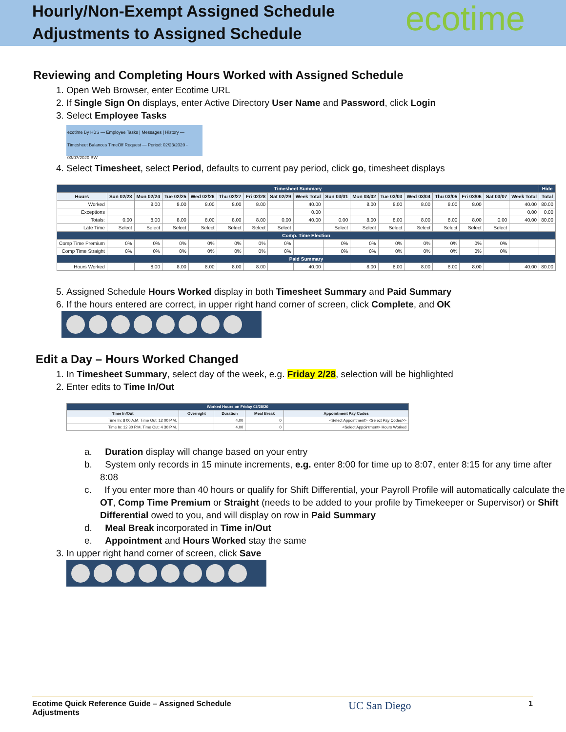Hourly/Non-Exempt Assigned Schedule
Adjustments to Assigned Schedule
ecotime
Reviewing and Completing Hours Worked with Assigned Schedule
1. Open Web Browser, enter Ecotime URL
2. If Single Sign On displays, enter Active Directory User Name and Password, click Login
3. Select Employee Tasks
ecotime By HBS — Employee Tasks | Messages | History — Timesheet Balances TimeOff Request — Period: 02/23/2020 - 03/07/2020 BW
4. Select Timesheet, select Period, defaults to current pay period, click go, timesheet displays
| Timesheet Summary | | | | | | | | | | | | | | | | | | Hide |
| Hours | Sun 02/23 | Mon 02/24 | Tue 02/25 | Wed 02/26 | Thu 02/27 | Fri 02/28 | Sat 02/29 | Week Total | Sun 03/01 | Mon 03/02 | Tue 03/03 | Wed 03/04 | Thu 03/05 | Fri 03/06 | Sat 03/07 | Week Total | Total | |
| Worked | | 8.00 | 8.00 | 8.00 | 8.00 | 8.00 | | 40.00 | | 8.00 | 8.00 | 8.00 | 8.00 | 8.00 | | 40.00 | 80.00 | |
| Exceptions | | | | | | | | 0.00 | | | | | | | | 0.00 | 0.00 | |
| Totals: | 0.00 | 8.00 | 8.00 | 8.00 | 8.00 | 8.00 | 0.00 | 40.00 | 0.00 | 8.00 | 8.00 | 8.00 | 8.00 | 8.00 | 0.00 | 40.00 | 80.00 | |
| Late Time | Select | Select | Select | Select | Select | Select | Select | | Select | Select | Select | Select | Select | Select | Select | | | |
| Comp. Time Election | | | | | | | | | | | | | | | | | | |
| Comp Time Premium | 0% | 0% | 0% | 0% | 0% | 0% | 0% | | 0% | 0% | 0% | 0% | 0% | 0% | 0% | | | |
| Comp Time Straight | 0% | 0% | 0% | 0% | 0% | 0% | 0% | | 0% | 0% | 0% | 0% | 0% | 0% | 0% | | | |
| Paid Summary | | | | | | | | | | | | | | | | | | |
| Hours Worked | | 8.00 | 8.00 | 8.00 | 8.00 | 8.00 | | 40.00 | | 8.00 | 8.00 | 8.00 | 8.00 | 8.00 | | 40.00 | 80.00 | |
5. Assigned Schedule Hours Worked display in both Timesheet Summary and Paid Summary
6. If the hours entered are correct, in upper right hand corner of screen, click Complete, and OK
Edit a Day – Hours Worked Changed
1. In Timesheet Summary, select day of the week, e.g. Friday 2/28, selection will be highlighted
2. Enter edits to Time In/Out
| Worked Hours on Friday 02/28/20 | | | | |
| Time In/Out | Overnight | Duration | Meal Break | Appointment Pay Codes |
| Time In: 8 00 A.M. Time Out: 12 00 P.M. | | 4.00 | 0 | <Select Appointment> <Select Pay Codes>> |
| Time In: 12 30 P.M. Time Out: 4 30 P.M. | | 4.00 | 0 | <Select Appointment> Hours Worked |
a. Duration display will change based on your entry
b. System only records in 15 minute increments, e.g. enter 8:00 for time up to 8:07, enter 8:15 for any time after 8:08
c. If you enter more than 40 hours or qualify for Shift Differential, your Payroll Profile will automatically calculate the OT, Comp Time Premium or Straight (needs to be added to your profile by Timekeeper or Supervisor) or Shift Differential owed to you, and will display on row in Paid Summary
d. Meal Break incorporated in Time in/Out
e. Appointment and Hours Worked stay the same
3. In upper right hand corner of screen, click Save
Ecotime Quick Reference Guide – Assigned Schedule
Adjustments
UC San Diego
1